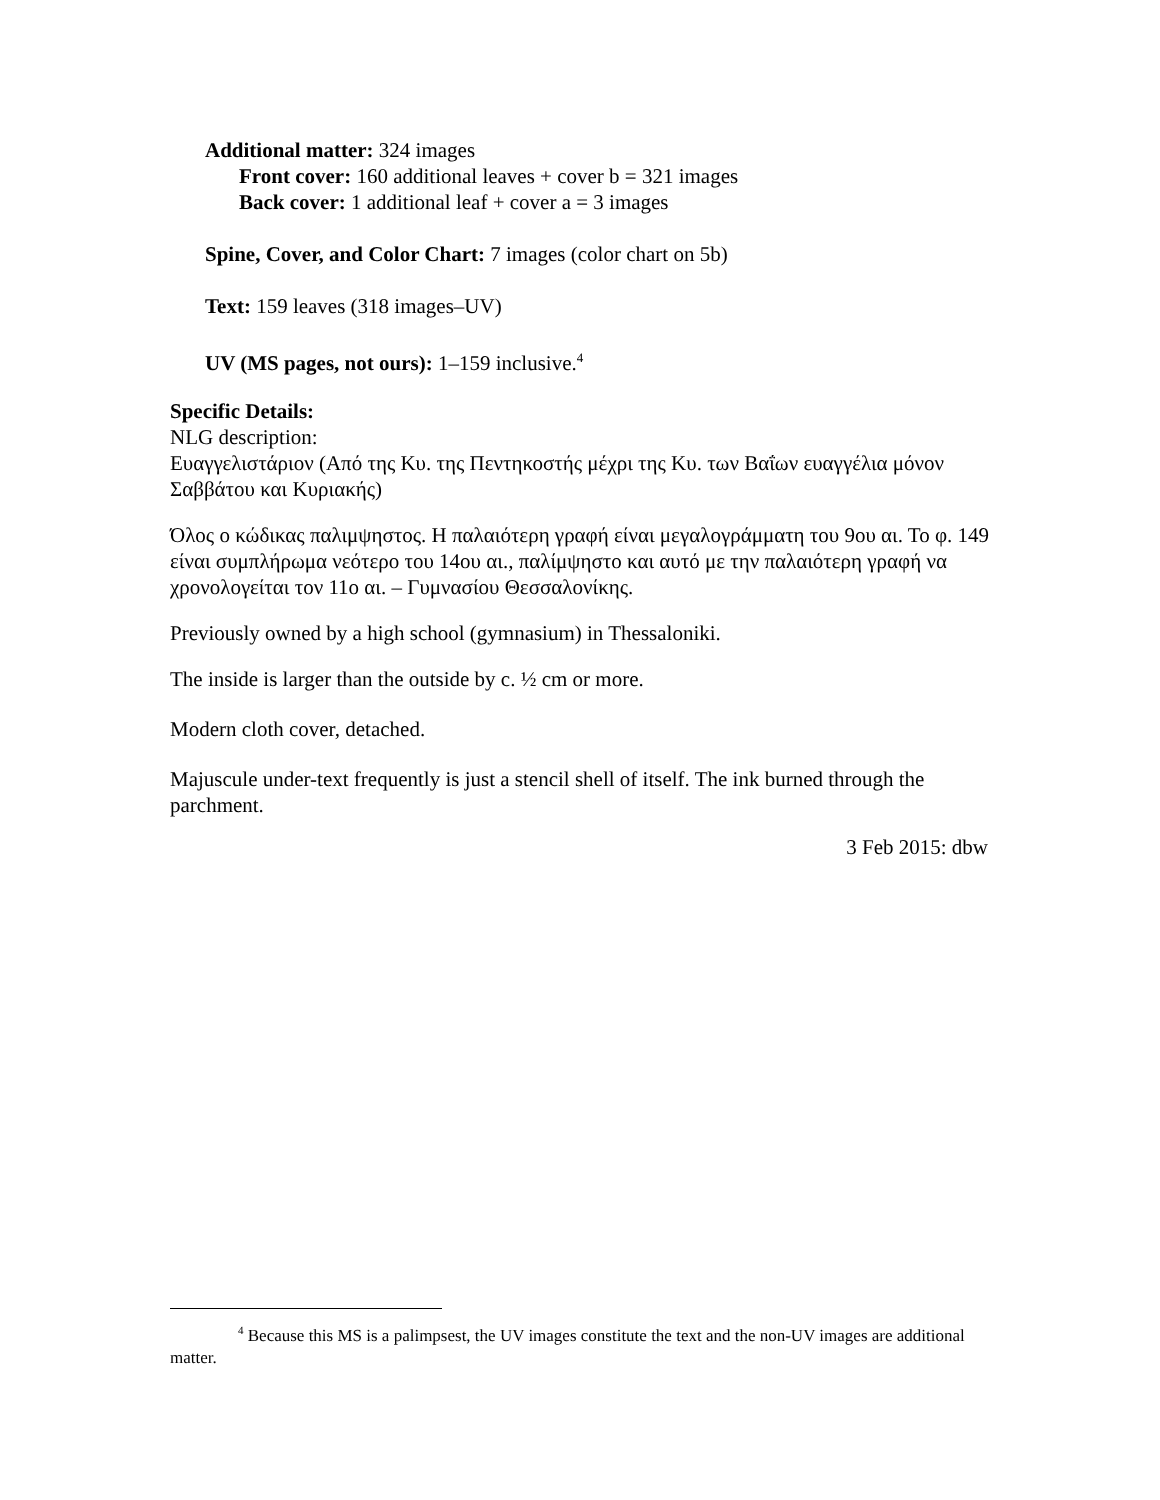Additional matter: 324 images
Front cover: 160 additional leaves + cover b = 321 images
Back cover: 1 additional leaf + cover a = 3 images
Spine, Cover, and Color Chart: 7 images (color chart on 5b)
Text: 159 leaves (318 images–UV)
UV (MS pages, not ours): 1–159 inclusive.<sup>4</sup>
Specific Details:
NLG description:
Ευαγγελιστάριον (Από της Κυ. της Πεντηκοστής μέχρι της Κυ. των Βαΐων ευαγγέλια μόνον Σαββάτου και Κυριακής)
Όλος ο κώδικας παλιμψηστος. Η παλαιότερη γραφή είναι μεγαλογράμματη του 9ου αι. Το φ. 149 είναι συμπλήρωμα νεότερο του 14ου αι., παλίμψηστο και αυτό με την παλαιότερη γραφή να χρονολογείται τον 11ο αι. – Γυμνασίου Θεσσαλονίκης.
Previously owned by a high school (gymnasium) in Thessaloniki.
The inside is larger than the outside by c. ½ cm or more.
Modern cloth cover, detached.
Majuscule under-text frequently is just a stencil shell of itself. The ink burned through the parchment.
3 Feb 2015: dbw
<sup>4</sup> Because this MS is a palimpsest, the UV images constitute the text and the non-UV images are additional matter.